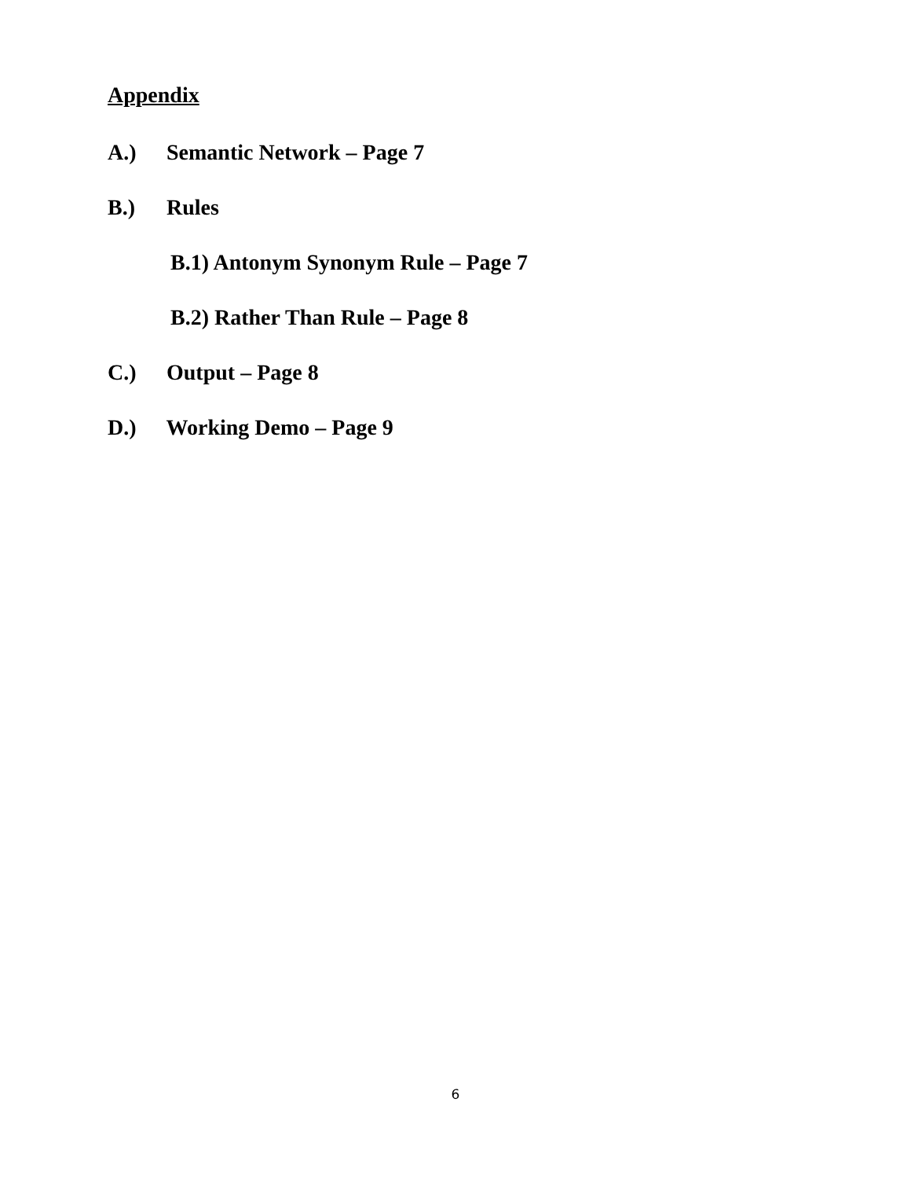Appendix
A.) Semantic Network – Page 7
B.) Rules
B.1) Antonym Synonym Rule – Page 7
B.2) Rather Than Rule – Page 8
C.) Output – Page 8
D.) Working Demo – Page 9
6